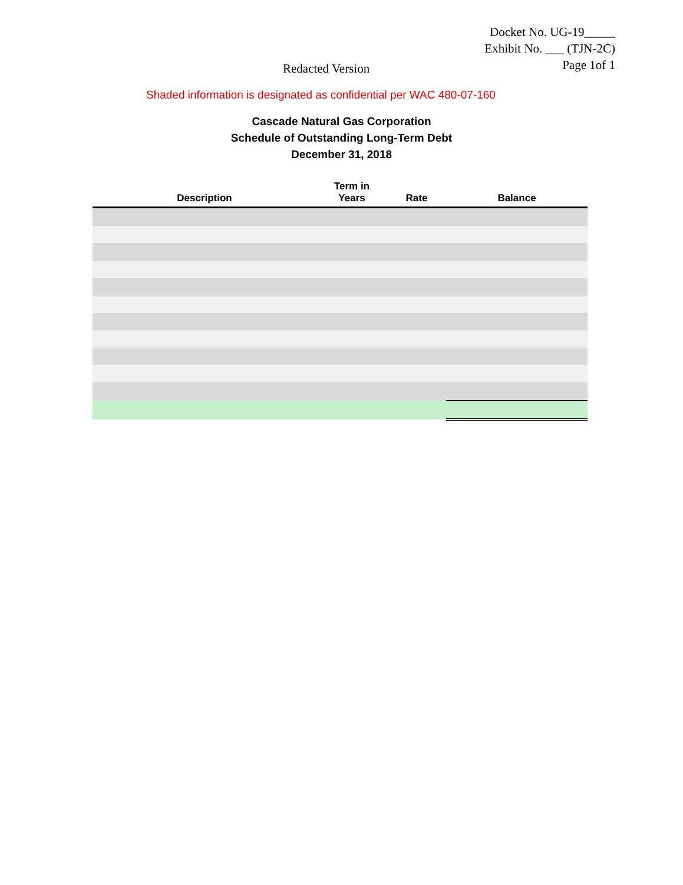Docket No. UG-19_____
Exhibit No. ___ (TJN-2C)
Page 1of 1
Redacted Version
Shaded information is designated as confidential per WAC 480-07-160
Cascade Natural Gas Corporation
Schedule of Outstanding Long-Term Debt
December 31, 2018
| Description | Term in Years | Rate | Balance |
| --- | --- | --- | --- |